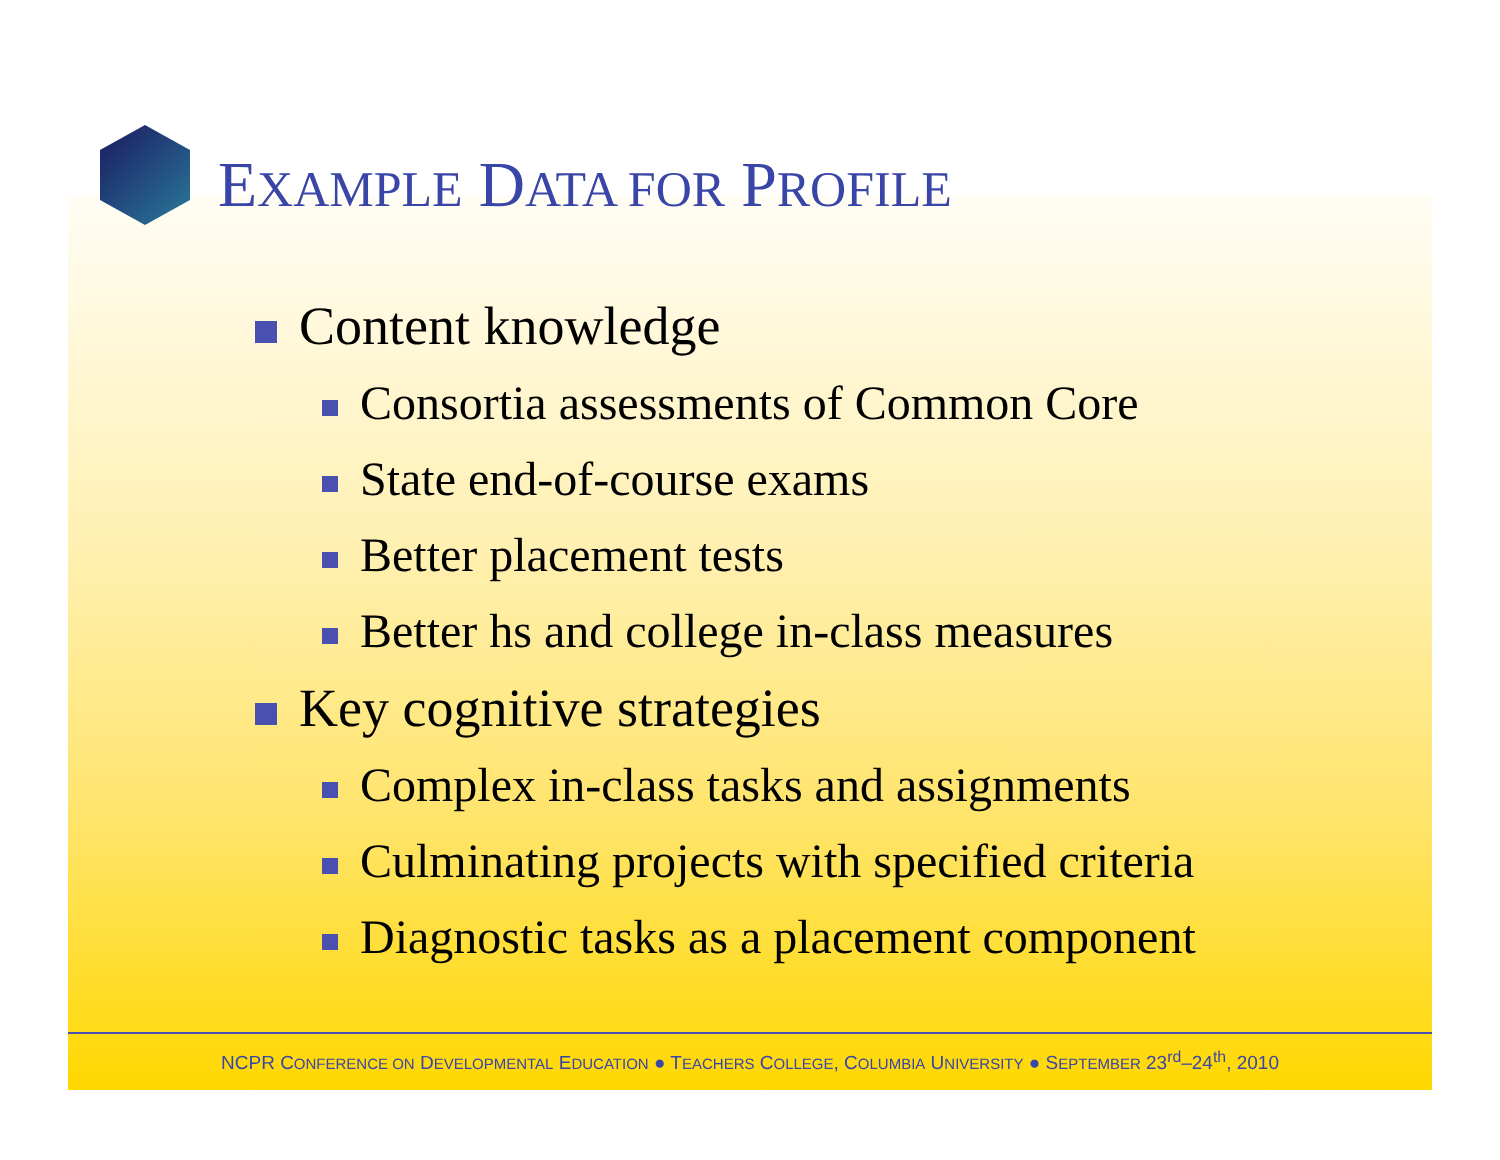EXAMPLE DATA FOR PROFILE
Content knowledge
Consortia assessments of Common Core
State end-of-course exams
Better placement tests
Better hs and college in-class measures
Key cognitive strategies
Complex in-class tasks and assignments
Culminating projects with specified criteria
Diagnostic tasks as a placement component
NCPR CONFERENCE ON DEVELOPMENTAL EDUCATION ● TEACHERS COLLEGE, COLUMBIA UNIVERSITY ● SEPTEMBER 23<sup>rd</sup>–24<sup>th</sup>, 2010